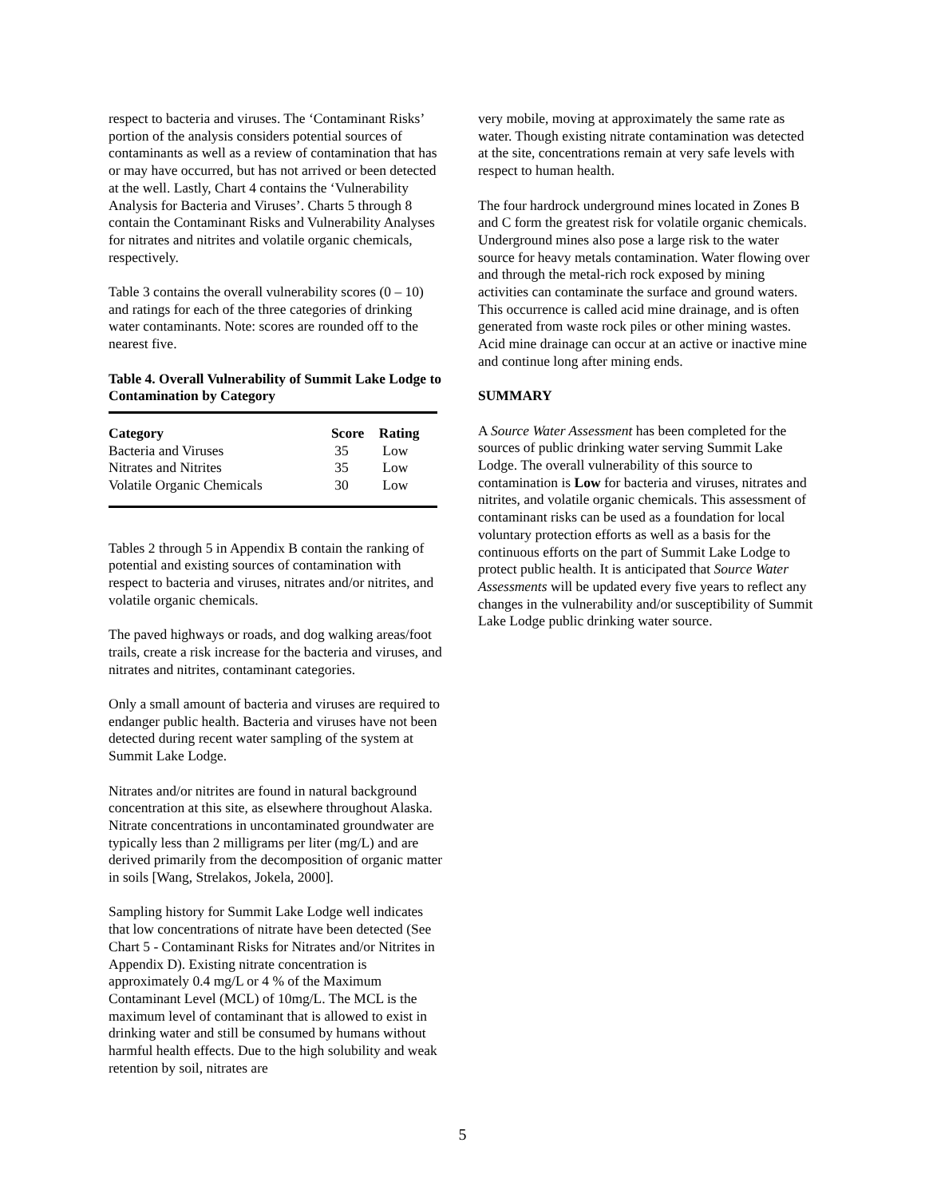respect to bacteria and viruses. The ‘Contaminant Risks’ portion of the analysis considers potential sources of contaminants as well as a review of contamination that has or may have occurred, but has not arrived or been detected at the well. Lastly, Chart 4 contains the ‘Vulnerability Analysis for Bacteria and Viruses’. Charts 5 through 8 contain the Contaminant Risks and Vulnerability Analyses for nitrates and nitrites and volatile organic chemicals, respectively.
Table 3 contains the overall vulnerability scores (0 – 10) and ratings for each of the three categories of drinking water contaminants. Note: scores are rounded off to the nearest five.
Table 4. Overall Vulnerability of Summit Lake Lodge to Contamination by Category
| Category | Score | Rating |
| --- | --- | --- |
| Bacteria and Viruses | 35 | Low |
| Nitrates and Nitrites | 35 | Low |
| Volatile Organic Chemicals | 30 | Low |
Tables 2 through 5 in Appendix B contain the ranking of potential and existing sources of contamination with respect to bacteria and viruses, nitrates and/or nitrites, and volatile organic chemicals.
The paved highways or roads, and dog walking areas/foot trails, create a risk increase for the bacteria and viruses, and nitrates and nitrites, contaminant categories.
Only a small amount of bacteria and viruses are required to endanger public health. Bacteria and viruses have not been detected during recent water sampling of the system at Summit Lake Lodge.
Nitrates and/or nitrites are found in natural background concentration at this site, as elsewhere throughout Alaska. Nitrate concentrations in uncontaminated groundwater are typically less than 2 milligrams per liter (mg/L) and are derived primarily from the decomposition of organic matter in soils [Wang, Strelakos, Jokela, 2000].
Sampling history for Summit Lake Lodge well indicates that low concentrations of nitrate have been detected (See Chart 5 - Contaminant Risks for Nitrates and/or Nitrites in Appendix D). Existing nitrate concentration is approximately 0.4 mg/L or 4 % of the Maximum Contaminant Level (MCL) of 10mg/L. The MCL is the maximum level of contaminant that is allowed to exist in drinking water and still be consumed by humans without harmful health effects. Due to the high solubility and weak retention by soil, nitrates are
very mobile, moving at approximately the same rate as water. Though existing nitrate contamination was detected at the site, concentrations remain at very safe levels with respect to human health.
The four hardrock underground mines located in Zones B and C form the greatest risk for volatile organic chemicals. Underground mines also pose a large risk to the water source for heavy metals contamination. Water flowing over and through the metal-rich rock exposed by mining activities can contaminate the surface and ground waters. This occurrence is called acid mine drainage, and is often generated from waste rock piles or other mining wastes. Acid mine drainage can occur at an active or inactive mine and continue long after mining ends.
SUMMARY
A Source Water Assessment has been completed for the sources of public drinking water serving Summit Lake Lodge. The overall vulnerability of this source to contamination is Low for bacteria and viruses, nitrates and nitrites, and volatile organic chemicals. This assessment of contaminant risks can be used as a foundation for local voluntary protection efforts as well as a basis for the continuous efforts on the part of Summit Lake Lodge to protect public health. It is anticipated that Source Water Assessments will be updated every five years to reflect any changes in the vulnerability and/or susceptibility of Summit Lake Lodge public drinking water source.
5